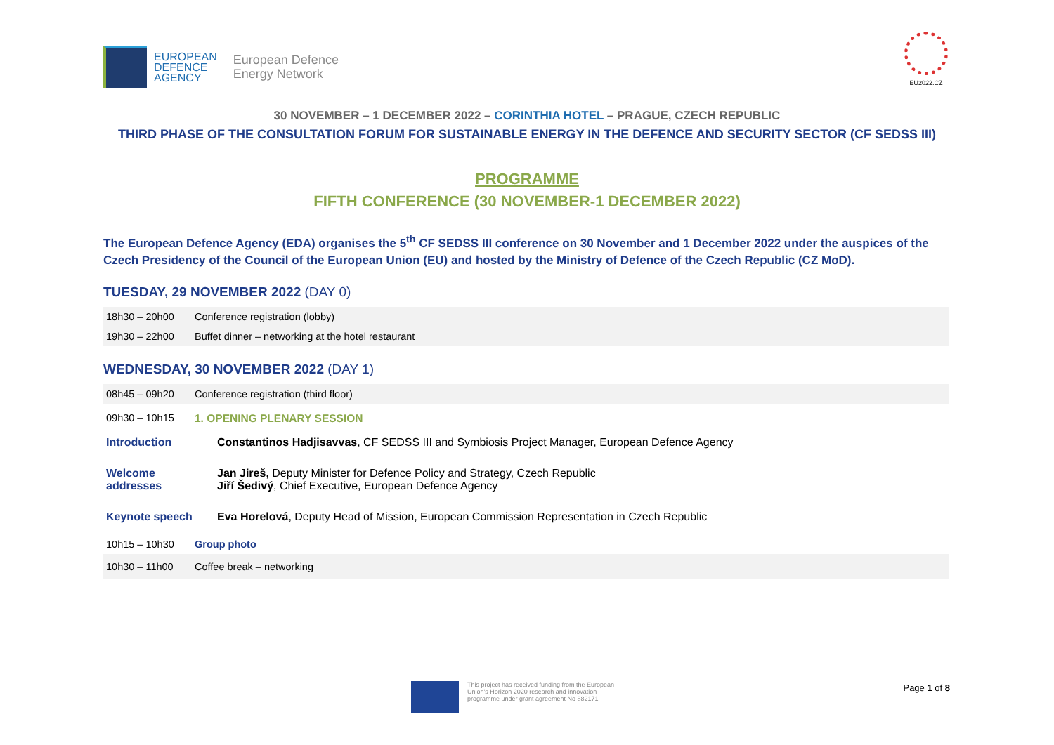EUROPEAN
DEFENCE
AGENCY
European Defence
Energy Network
EU2022.CZ
30 NOVEMBER – 1 DECEMBER 2022 – CORINTHIA HOTEL – PRAGUE, CZECH REPUBLIC
THIRD PHASE OF THE CONSULTATION FORUM FOR SUSTAINABLE ENERGY IN THE DEFENCE AND SECURITY SECTOR (CF SEDSS III)
PROGRAMME
FIFTH CONFERENCE (30 NOVEMBER-1 DECEMBER 2022)
The European Defence Agency (EDA) organises the 5<sup>th</sup> CF SEDSS III conference on 30 November and 1 December 2022 under the auspices of the Czech Presidency of the Council of the European Union (EU) and hosted by the Ministry of Defence of the Czech Republic (CZ MoD).
TUESDAY, 29 NOVEMBER 2022 (DAY 0)
| 18h30 – 20h00 | Conference registration (lobby) |
| 19h30 – 22h00 | Buffet dinner – networking at the hotel restaurant |
WEDNESDAY, 30 NOVEMBER 2022 (DAY 1)
| 08h45 – 09h20 | Conference registration (third floor) |
| 09h30 – 10h15 | 1. OPENING PLENARY SESSION |
| Introduction | Constantinos Hadjisavvas , CF SEDSS III and Symbiosis Project Manager, European Defence Agency |
| Welcome addresses | Jan Jireš, Deputy Minister for Defence Policy and Strategy, Czech Republic Jiří Šedivý , Chief Executive, European Defence Agency |
| Keynote speech | Eva Horelová , Deputy Head of Mission, European Commission Representation in Czech Republic |
| 10h15 – 10h30 | Group photo |
| 10h30 – 11h00 | Coffee break – networking |
This project has received funding from the European Union's Horizon 2020 research and innovation programme under grant agreement No 882171
Page 1 of 8